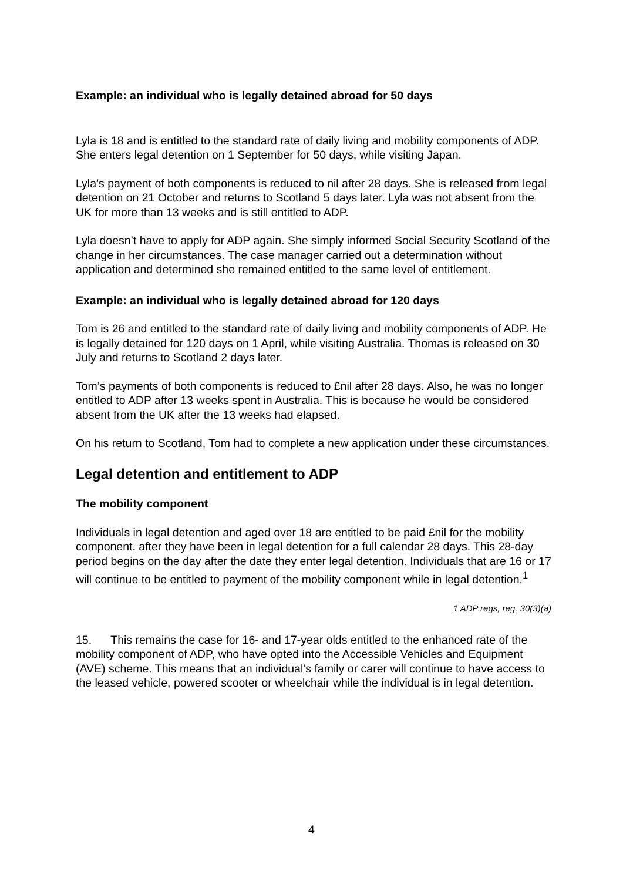Example: an individual who is legally detained abroad for 50 days
Lyla is 18 and is entitled to the standard rate of daily living and mobility components of ADP. She enters legal detention on 1 September for 50 days, while visiting Japan.
Lyla’s payment of both components is reduced to nil after 28 days. She is released from legal detention on 21 October and returns to Scotland 5 days later. Lyla was not absent from the UK for more than 13 weeks and is still entitled to ADP.
Lyla doesn’t have to apply for ADP again. She simply informed Social Security Scotland of the change in her circumstances. The case manager carried out a determination without application and determined she remained entitled to the same level of entitlement.
Example: an individual who is legally detained abroad for 120 days
Tom is 26 and entitled to the standard rate of daily living and mobility components of ADP. He is legally detained for 120 days on 1 April, while visiting Australia. Thomas is released on 30 July and returns to Scotland 2 days later.
Tom’s payments of both components is reduced to £nil after 28 days. Also, he was no longer entitled to ADP after 13 weeks spent in Australia. This is because he would be considered absent from the UK after the 13 weeks had elapsed.
On his return to Scotland, Tom had to complete a new application under these circumstances.
Legal detention and entitlement to ADP
The mobility component
Individuals in legal detention and aged over 18 are entitled to be paid £nil for the mobility component, after they have been in legal detention for a full calendar 28 days. This 28-day period begins on the day after the date they enter legal detention. Individuals that are 16 or 17 will continue to be entitled to payment of the mobility component while in legal detention.<sup>1</sup>
1 ADP regs, reg. 30(3)(a)
15. This remains the case for 16- and 17-year olds entitled to the enhanced rate of the mobility component of ADP, who have opted into the Accessible Vehicles and Equipment (AVE) scheme. This means that an individual’s family or carer will continue to have access to the leased vehicle, powered scooter or wheelchair while the individual is in legal detention.
4